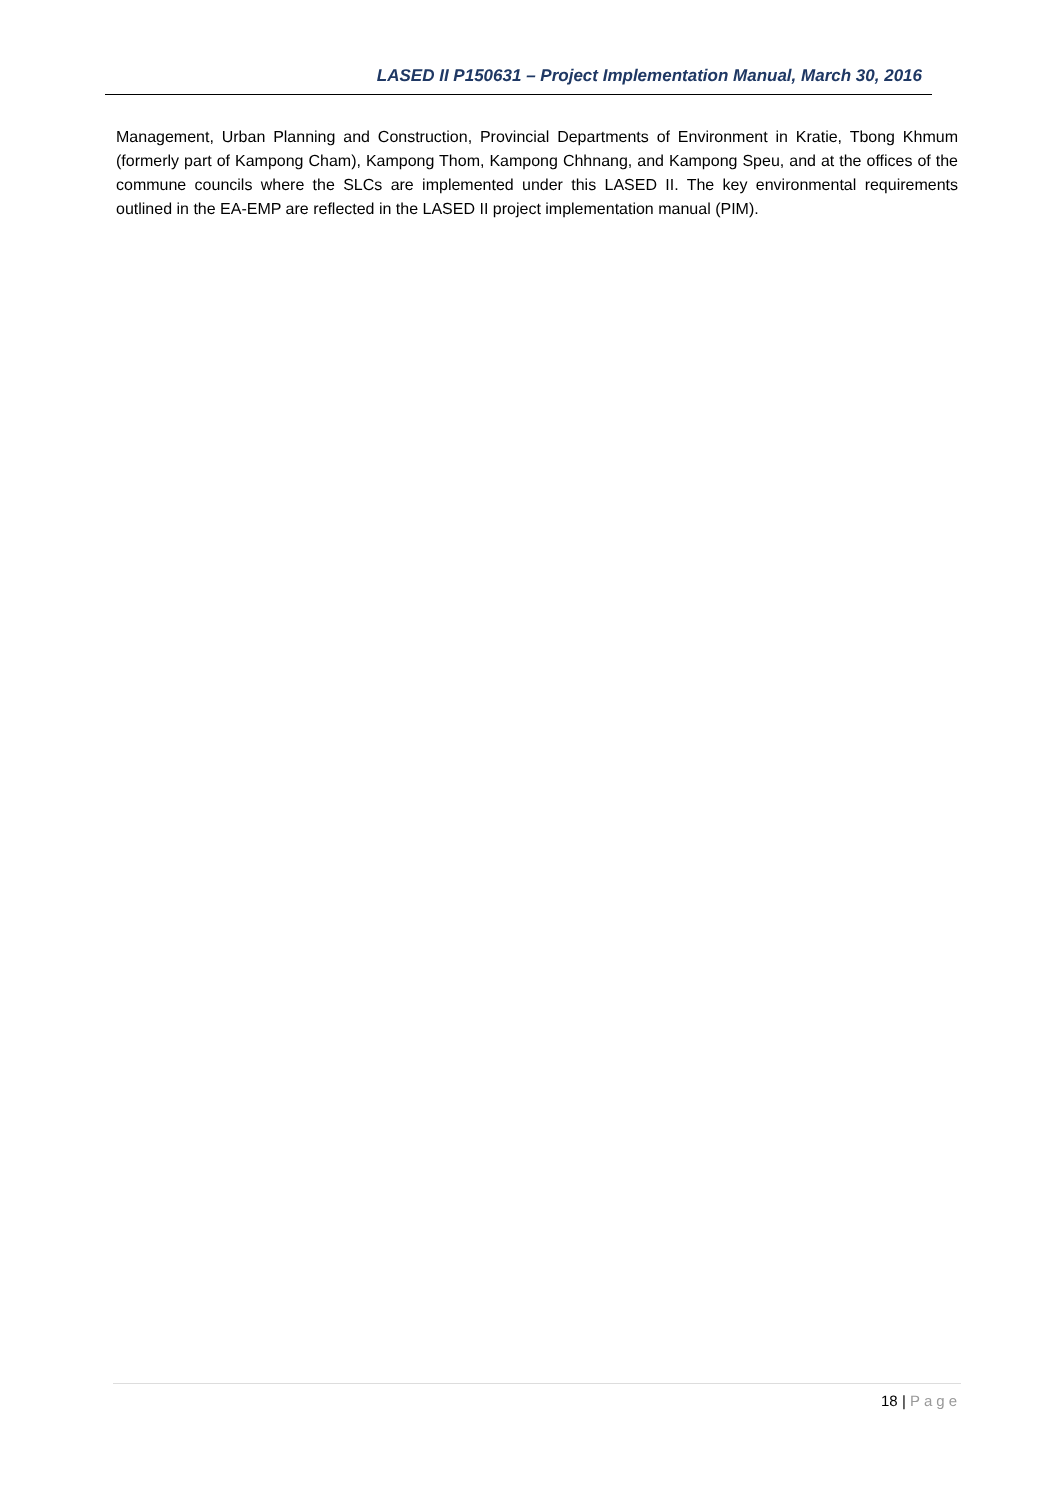LASED II P150631 – Project Implementation Manual, March 30, 2016
Management, Urban Planning and Construction, Provincial Departments of Environment in Kratie, Tbong Khmum (formerly part of Kampong Cham), Kampong Thom, Kampong Chhnang, and Kampong Speu, and at the offices of the commune councils where the SLCs are implemented under this LASED II. The key environmental requirements outlined in the EA-EMP are reflected in the LASED II project implementation manual (PIM).
18 | Page